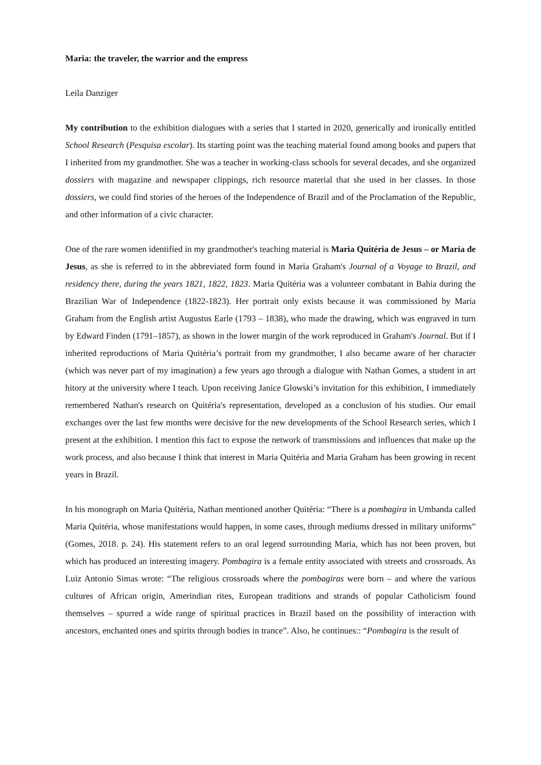Maria: the traveler, the warrior and the empress
Leila Danziger
My contribution to the exhibition dialogues with a series that I started in 2020, generically and ironically entitled School Research (Pesquisa escolar). Its starting point was the teaching material found among books and papers that I inherited from my grandmother. She was a teacher in working-class schools for several decades, and she organized dossiers with magazine and newspaper clippings, rich resource material that she used in her classes. In those dossiers, we could find stories of the heroes of the Independence of Brazil and of the Proclamation of the Republic, and other information of a civic character.
One of the rare women identified in my grandmother's teaching material is Maria Quitéria de Jesus – or Maria de Jesus, as she is referred to in the abbreviated form found in Maria Graham's Journal of a Voyage to Brazil, and residency there, during the years 1821, 1822, 1823. Maria Quitéria was a volunteer combatant in Bahia during the Brazilian War of Independence (1822-1823). Her portrait only exists because it was commissioned by Maria Graham from the English artist Augustus Earle (1793 – 1838), who made the drawing, which was engraved in turn by Edward Finden (1791–1857), as shown in the lower margin of the work reproduced in Graham's Journal. But if I inherited reproductions of Maria Quitéria’s portrait from my grandmother, I also became aware of her character (which was never part of my imagination) a few years ago through a dialogue with Nathan Gomes, a student in art hitory at the university where I teach. Upon receiving Janice Glowski’s invitation for this exhibition, I immediately remembered Nathan's research on Quitéria's representation, developed as a conclusion of his studies. Our email exchanges over the last few months were decisive for the new developments of the School Research series, which I present at the exhibition. I mention this fact to expose the network of transmissions and influences that make up the work process, and also because I think that interest in Maria Quitéria and Maria Graham has been growing in recent years in Brazil.
In his monograph on Maria Quitéria, Nathan mentioned another Quitéria: “There is a pombagira in Umbanda called Maria Quitéria, whose manifestations would happen, in some cases, through mediums dressed in military uniforms” (Gomes, 2018. p. 24). His statement refers to an oral legend surrounding Maria, which has not been proven, but which has produced an interesting imagery. Pombagira is a female entity associated with streets and crossroads. As Luiz Antonio Simas wrote: “The religious crossroads where the pombagiras were born – and where the various cultures of African origin, Amerindian rites, European traditions and strands of popular Catholicism found themselves – spurred a wide range of spiritual practices in Brazil based on the possibility of interaction with ancestors, enchanted ones and spirits through bodies in trance”. Also, he continues:: “Pombagira is the result of